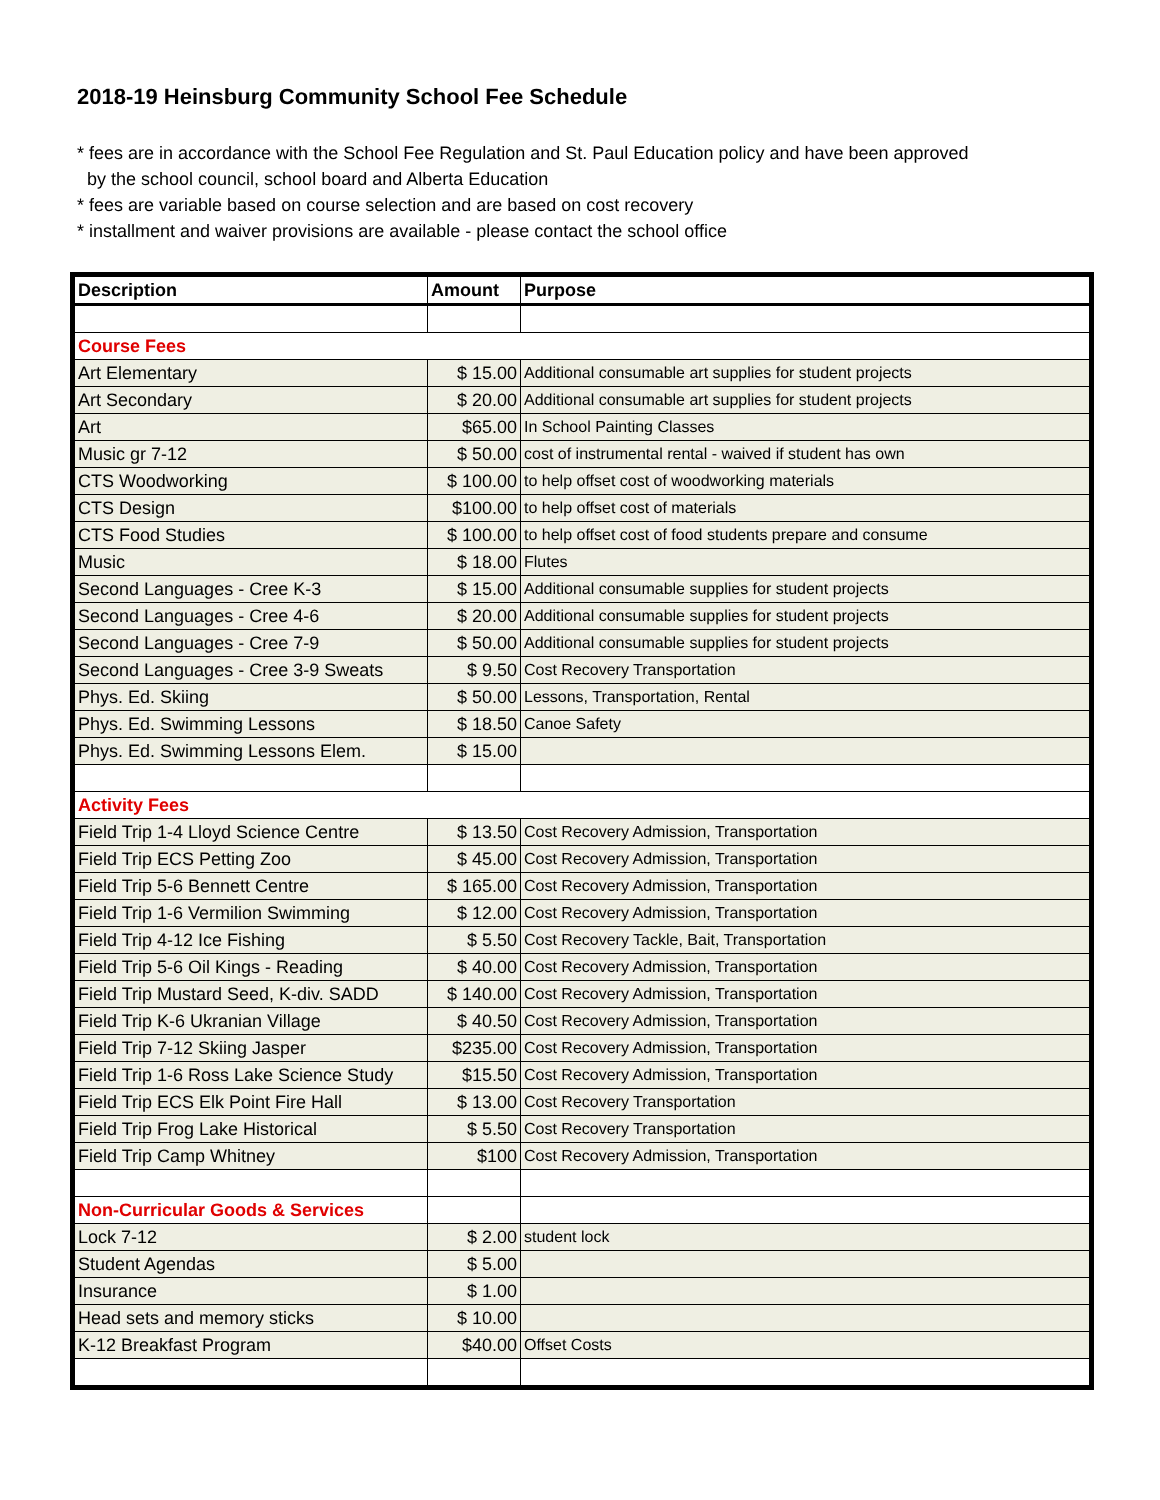2018-19 Heinsburg Community School Fee Schedule
* fees are in accordance with the School Fee Regulation and St. Paul Education policy and have been approved
by the school council, school board and Alberta Education
* fees are variable based on course selection and are based on cost recovery
* installment and waiver provisions are available - please contact the school office
| Description | Amount | Purpose |
| --- | --- | --- |
| Course Fees | | |
| Art Elementary | $ 15.00 | Additional consumable art supplies for student projects |
| Art Secondary | $ 20.00 | Additional consumable art supplies for student projects |
| Art | $65.00 | In School Painting Classes |
| Music gr 7-12 | $ 50.00 | cost of instrumental rental - waived if student has own |
| CTS Woodworking | $ 100.00 | to help offset cost of woodworking materials |
| CTS Design | $100.00 | to help offset cost of materials |
| CTS Food Studies | $ 100.00 | to help offset cost of food students prepare and consume |
| Music | $ 18.00 | Flutes |
| Second Languages - Cree K-3 | $ 15.00 | Additional consumable supplies for student projects |
| Second Languages - Cree 4-6 | $ 20.00 | Additional consumable supplies for student projects |
| Second Languages - Cree 7-9 | $ 50.00 | Additional consumable supplies for student projects |
| Second Languages - Cree 3-9 Sweats | $ 9.50 | Cost Recovery Transportation |
| Phys. Ed. Skiing | $ 50.00 | Lessons, Transportation, Rental |
| Phys. Ed. Swimming Lessons | $ 18.50 | Canoe Safety |
| Phys. Ed. Swimming Lessons Elem. | $ 15.00 | |
| Activity Fees | | |
| Field Trip 1-4 Lloyd Science Centre | $ 13.50 | Cost Recovery Admission, Transportation |
| Field Trip ECS Petting Zoo | $ 45.00 | Cost Recovery Admission, Transportation |
| Field Trip 5-6 Bennett Centre | $ 165.00 | Cost Recovery Admission, Transportation |
| Field Trip 1-6 Vermilion Swimming | $ 12.00 | Cost Recovery Admission, Transportation |
| Field Trip 4-12 Ice Fishing | $ 5.50 | Cost Recovery Tackle, Bait, Transportation |
| Field Trip 5-6 Oil Kings - Reading | $ 40.00 | Cost Recovery Admission, Transportation |
| Field Trip Mustard Seed, K-div. SADD | $ 140.00 | Cost Recovery Admission, Transportation |
| Field Trip K-6 Ukranian Village | $ 40.50 | Cost Recovery Admission, Transportation |
| Field Trip 7-12 Skiing Jasper | $235.00 | Cost Recovery Admission, Transportation |
| Field Trip 1-6 Ross Lake Science Study | $15.50 | Cost Recovery Admission, Transportation |
| Field Trip ECS Elk Point Fire Hall | $ 13.00 | Cost Recovery Transportation |
| Field Trip Frog Lake Historical | $ 5.50 | Cost Recovery Transportation |
| Field Trip Camp Whitney | $100 | Cost Recovery Admission, Transportation |
| Non-Curricular Goods & Services | | |
| Lock 7-12 | $ 2.00 | student lock |
| Student Agendas | $ 5.00 | |
| Insurance | $ 1.00 | |
| Head sets and memory sticks | $ 10.00 | |
| K-12 Breakfast Program | $40.00 | Offset Costs |